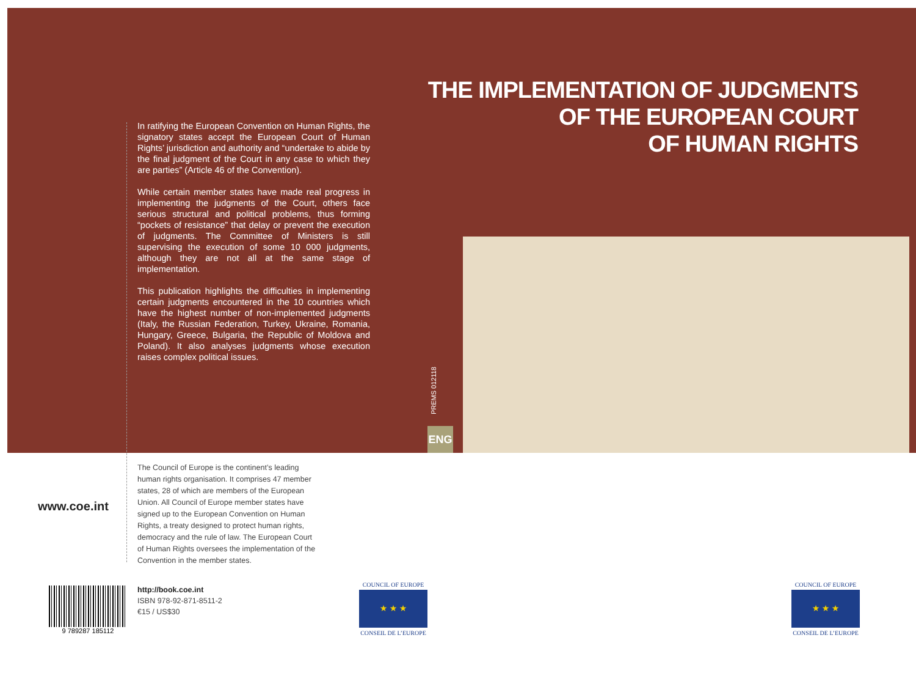In ratifying the European Convention on Human Rights, the signatory states accept the European Court of Human Rights’ jurisdiction and authority and “undertake to abide by the final judgment of the Court in any case to which they are parties” (Article 46 of the Convention).
While certain member states have made real progress in implementing the judgments of the Court, others face serious structural and political problems, thus forming “pockets of resistance” that delay or prevent the execution of judgments. The Committee of Ministers is still supervising the execution of some 10 000 judgments, although they are not all at the same stage of implementation.
This publication highlights the difficulties in implementing certain judgments encountered in the 10 countries which have the highest number of non-implemented judgments (Italy, the Russian Federation, Turkey, Ukraine, Romania, Hungary, Greece, Bulgaria, the Republic of Moldova and Poland). It also analyses judgments whose execution raises complex political issues.
THE IMPLEMENTATION OF JUDGMENTS
OF THE EUROPEAN COURT
OF HUMAN RIGHTS
PREMS 012118
ENG
www.coe.int
The Council of Europe is the continent’s leading human rights organisation. It comprises 47 member states, 28 of which are members of the European Union. All Council of Europe member states have signed up to the European Convention on Human Rights, a treaty designed to protect human rights, democracy and the rule of law. The European Court of Human Rights oversees the implementation of the Convention in the member states.
9 789287 185112
http://book.coe.int
ISBN 978-92-871-8511-2
€15 / US$30
COUNCIL OF EUROPE
★ ★ ★
CONSEIL DE L’EUROPE
COUNCIL OF EUROPE
★ ★ ★
CONSEIL DE L’EUROPE